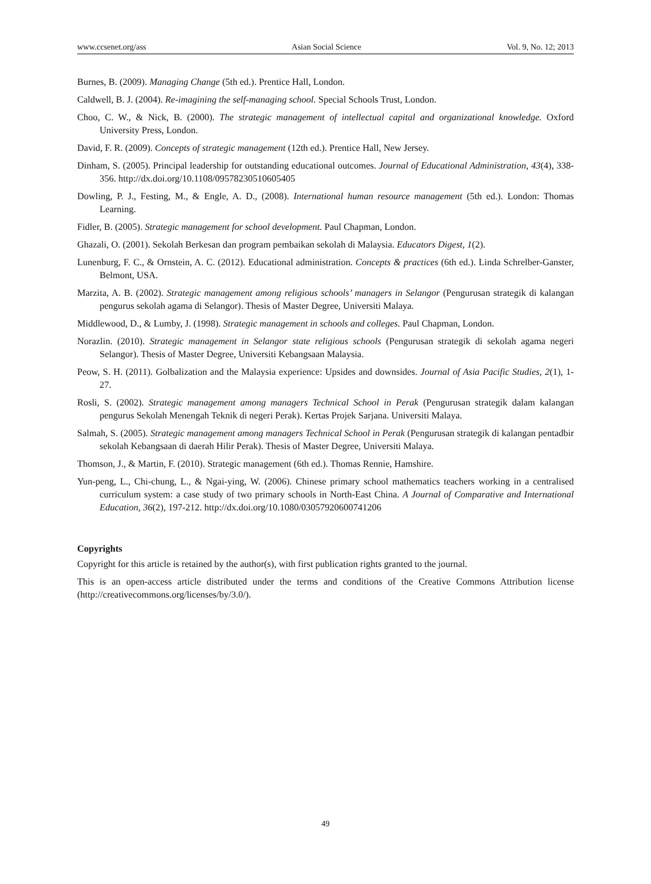www.ccsenet.org/ass Asian Social Science Vol. 9, No. 12; 2013
Burnes, B. (2009). Managing Change (5th ed.). Prentice Hall, London.
Caldwell, B. J. (2004). Re-imagining the self-managing school. Special Schools Trust, London.
Choo, C. W., & Nick, B. (2000). The strategic management of intellectual capital and organizational knowledge. Oxford University Press, London.
David, F. R. (2009). Concepts of strategic management (12th ed.). Prentice Hall, New Jersey.
Dinham, S. (2005). Principal leadership for outstanding educational outcomes. Journal of Educational Administration, 43(4), 338-356. http://dx.doi.org/10.1108/09578230510605405
Dowling, P. J., Festing, M., & Engle, A. D., (2008). International human resource management (5th ed.). London: Thomas Learning.
Fidler, B. (2005). Strategic management for school development. Paul Chapman, London.
Ghazali, O. (2001). Sekolah Berkesan dan program pembaikan sekolah di Malaysia. Educators Digest, 1(2).
Lunenburg, F. C., & Ornstein, A. C. (2012). Educational administration. Concepts & practices (6th ed.). Linda Schrelber-Ganster, Belmont, USA.
Marzita, A. B. (2002). Strategic management among religious schools’ managers in Selangor (Pengurusan strategik di kalangan pengurus sekolah agama di Selangor). Thesis of Master Degree, Universiti Malaya.
Middlewood, D., & Lumby, J. (1998). Strategic management in schools and colleges. Paul Chapman, London.
Norazlin. (2010). Strategic management in Selangor state religious schools (Pengurusan strategik di sekolah agama negeri Selangor). Thesis of Master Degree, Universiti Kebangsaan Malaysia.
Peow, S. H. (2011). Golbalization and the Malaysia experience: Upsides and downsides. Journal of Asia Pacific Studies, 2(1), 1-27.
Rosli, S. (2002). Strategic management among managers Technical School in Perak (Pengurusan strategik dalam kalangan pengurus Sekolah Menengah Teknik di negeri Perak). Kertas Projek Sarjana. Universiti Malaya.
Salmah, S. (2005). Strategic management among managers Technical School in Perak (Pengurusan strategik di kalangan pentadbir sekolah Kebangsaan di daerah Hilir Perak). Thesis of Master Degree, Universiti Malaya.
Thomson, J., & Martin, F. (2010). Strategic management (6th ed.). Thomas Rennie, Hamshire.
Yun-peng, L., Chi-chung, L., & Ngai-ying, W. (2006). Chinese primary school mathematics teachers working in a centralised curriculum system: a case study of two primary schools in North-East China. A Journal of Comparative and International Education, 36(2), 197-212. http://dx.doi.org/10.1080/03057920600741206
Copyrights
Copyright for this article is retained by the author(s), with first publication rights granted to the journal.
This is an open-access article distributed under the terms and conditions of the Creative Commons Attribution license (http://creativecommons.org/licenses/by/3.0/).
49